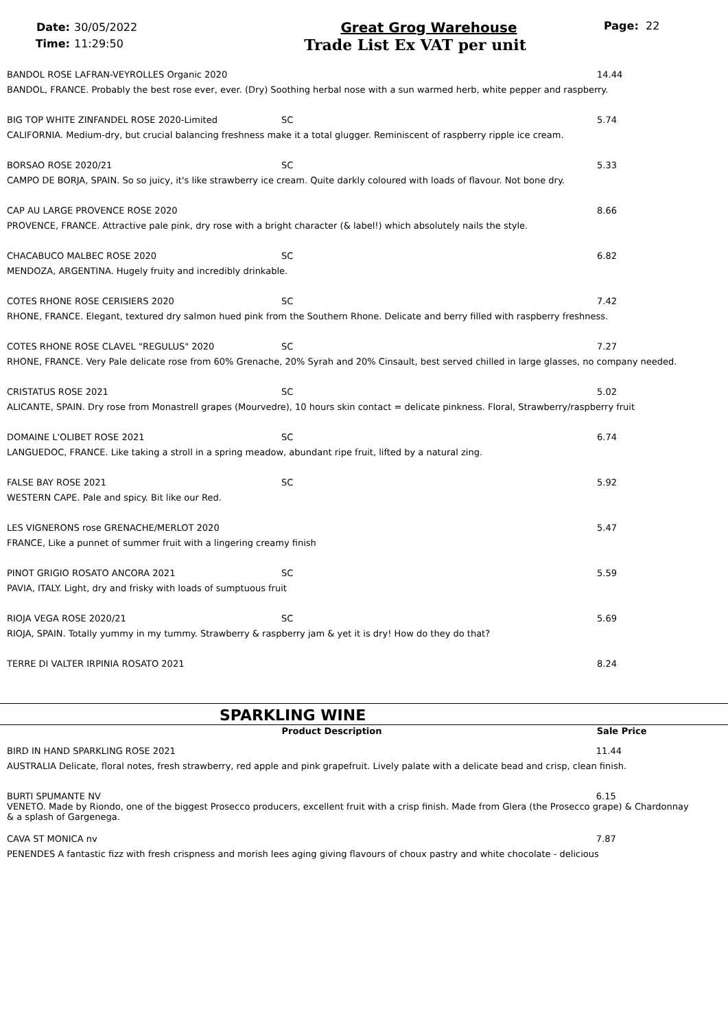Date: 30/05/2022
Time: 11:29:50
Great Grog Warehouse
Trade List Ex VAT per unit
Page: 22
| BANDOL ROSE LAFRAN-VEYROLLES Organic 2020 | | 14.44 |
| BANDOL, FRANCE. Probably the best rose ever, ever. (Dry) Soothing herbal nose with a sun warmed herb, white pepper and raspberry. | | |
| BIG TOP WHITE ZINFANDEL ROSE 2020-Limited | SC | 5.74 |
| CALIFORNIA. Medium-dry, but crucial balancing freshness make it a total glugger. Reminiscent of raspberry ripple ice cream. | | |
| BORSAO ROSE 2020/21 | SC | 5.33 |
| CAMPO DE BORJA, SPAIN. So so juicy, it's like strawberry ice cream. Quite darkly coloured with loads of flavour. Not bone dry. | | |
| CAP AU LARGE PROVENCE ROSE 2020 | | 8.66 |
| PROVENCE, FRANCE. Attractive pale pink, dry rose with a bright character (& label!) which absolutely nails the style. | | |
| CHACABUCO MALBEC ROSE 2020 | SC | 6.82 |
| MENDOZA, ARGENTINA. Hugely fruity and incredibly drinkable. | | |
| COTES RHONE ROSE CERISIERS 2020 | SC | 7.42 |
| RHONE, FRANCE. Elegant, textured dry salmon hued pink from the Southern Rhone. Delicate and berry filled with raspberry freshness. | | |
| COTES RHONE ROSE CLAVEL "REGULUS" 2020 | SC | 7.27 |
| RHONE, FRANCE. Very Pale delicate rose from 60% Grenache, 20% Syrah and 20% Cinsault, best served chilled in large glasses, no company needed. | | |
| CRISTATUS ROSE 2021 | SC | 5.02 |
| ALICANTE, SPAIN. Dry rose from Monastrell grapes (Mourvedre), 10 hours skin contact = delicate pinkness. Floral, Strawberry/raspberry fruit | | |
| DOMAINE L'OLIBET ROSE 2021 | SC | 6.74 |
| LANGUEDOC, FRANCE. Like taking a stroll in a spring meadow, abundant ripe fruit, lifted by a natural zing. | | |
| FALSE BAY ROSE 2021 | SC | 5.92 |
| WESTERN CAPE. Pale and spicy. Bit like our Red. | | |
| LES VIGNERONS rose GRENACHE/MERLOT 2020 | | 5.47 |
| FRANCE, Like a punnet of summer fruit with a lingering creamy finish | | |
| PINOT GRIGIO ROSATO ANCORA 2021 | SC | 5.59 |
| PAVIA, ITALY. Light, dry and frisky with loads of sumptuous fruit | | |
| RIOJA VEGA ROSE 2020/21 | SC | 5.69 |
| RIOJA, SPAIN. Totally yummy in my tummy. Strawberry & raspberry jam & yet it is dry! How do they do that? | | |
| TERRE DI VALTER IRPINIA ROSATO 2021 | | 8.24 |
SPARKLING WINE
| | Product Description | Sale Price |
| --- | --- | --- |
| BIRD IN HAND SPARKLING ROSE 2021 | | 11.44 |
| AUSTRALIA Delicate, floral notes, fresh strawberry, red apple and pink grapefruit. Lively palate with a delicate bead and crisp, clean finish. | | |
| BURTI SPUMANTE NV | | 6.15 |
| VENETO. Made by Riondo, one of the biggest Prosecco producers, excellent fruit with a crisp finish. Made from Glera (the Prosecco grape) & Chardonnay & a splash of Gargenega. | | |
| CAVA ST MONICA nv | | 7.87 |
| PENENDES A fantastic fizz with fresh crispness and morish lees aging giving flavours of choux pastry and white chocolate - delicious | | |